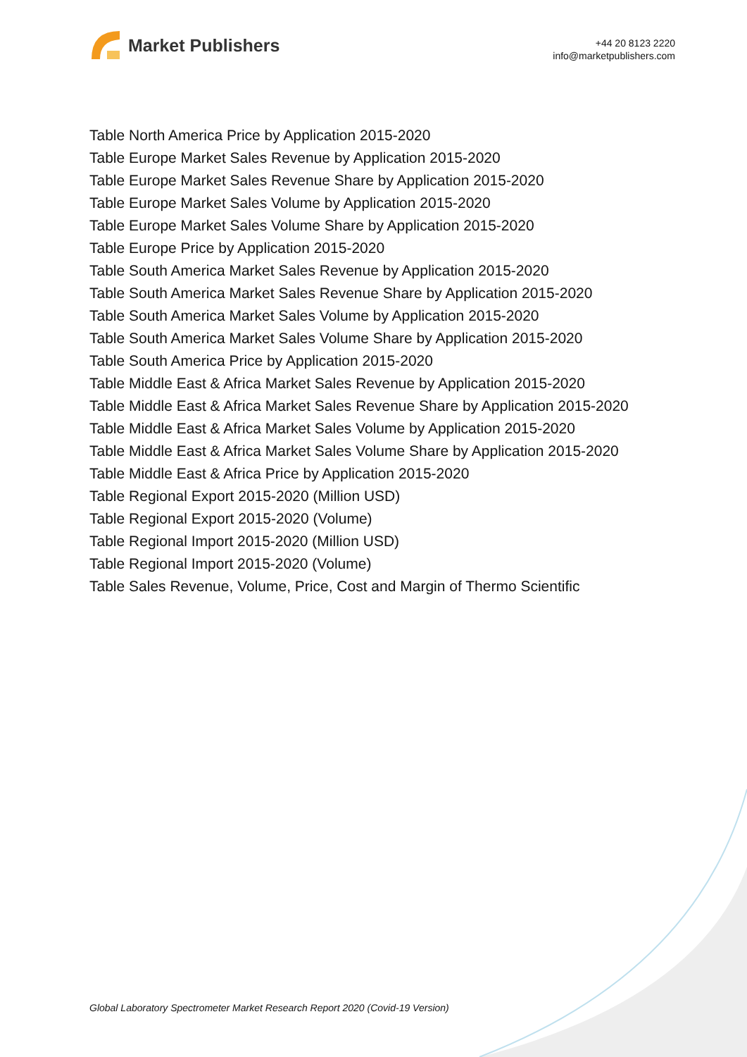Market Publishers
+44 20 8123 2220
info@marketpublishers.com
Table North America Price by Application 2015-2020
Table Europe Market Sales Revenue by Application 2015-2020
Table Europe Market Sales Revenue Share by Application 2015-2020
Table Europe Market Sales Volume by Application 2015-2020
Table Europe Market Sales Volume Share by Application 2015-2020
Table Europe Price by Application 2015-2020
Table South America Market Sales Revenue by Application 2015-2020
Table South America Market Sales Revenue Share by Application 2015-2020
Table South America Market Sales Volume by Application 2015-2020
Table South America Market Sales Volume Share by Application 2015-2020
Table South America Price by Application 2015-2020
Table Middle East & Africa Market Sales Revenue by Application 2015-2020
Table Middle East & Africa Market Sales Revenue Share by Application 2015-2020
Table Middle East & Africa Market Sales Volume by Application 2015-2020
Table Middle East & Africa Market Sales Volume Share by Application 2015-2020
Table Middle East & Africa Price by Application 2015-2020
Table Regional Export 2015-2020 (Million USD)
Table Regional Export 2015-2020 (Volume)
Table Regional Import 2015-2020 (Million USD)
Table Regional Import 2015-2020 (Volume)
Table Sales Revenue, Volume, Price, Cost and Margin of Thermo Scientific
Global Laboratory Spectrometer Market Research Report 2020 (Covid-19 Version)